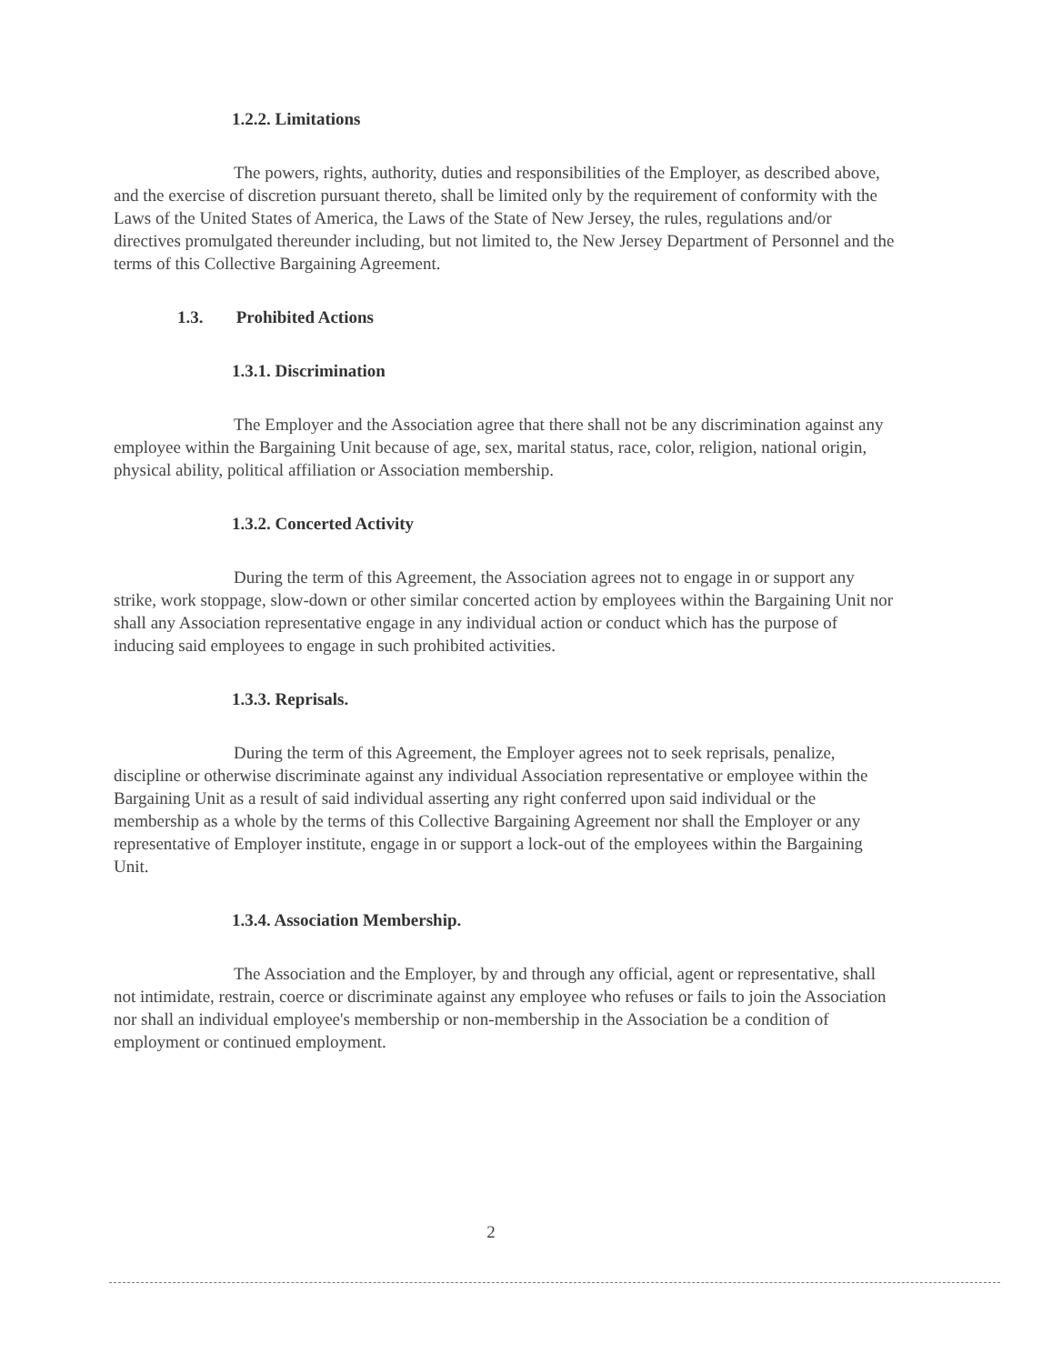1.2.2. Limitations
The powers, rights, authority, duties and responsibilities of the Employer, as described above, and the exercise of discretion pursuant thereto, shall be limited only by the requirement of conformity with the Laws of the United States of America, the Laws of the State of New Jersey, the rules, regulations and/or directives promulgated thereunder including, but not limited to, the New Jersey Department of Personnel and the terms of this Collective Bargaining Agreement.
1.3. Prohibited Actions
1.3.1. Discrimination
The Employer and the Association agree that there shall not be any discrimination against any employee within the Bargaining Unit because of age, sex, marital status, race, color, religion, national origin, physical ability, political affiliation or Association membership.
1.3.2. Concerted Activity
During the term of this Agreement, the Association agrees not to engage in or support any strike, work stoppage, slow-down or other similar concerted action by employees within the Bargaining Unit nor shall any Association representative engage in any individual action or conduct which has the purpose of inducing said employees to engage in such prohibited activities.
1.3.3. Reprisals.
During the term of this Agreement, the Employer agrees not to seek reprisals, penalize, discipline or otherwise discriminate against any individual Association representative or employee within the Bargaining Unit as a result of said individual asserting any right conferred upon said individual or the membership as a whole by the terms of this Collective Bargaining Agreement nor shall the Employer or any representative of Employer institute, engage in or support a lock-out of the employees within the Bargaining Unit.
1.3.4. Association Membership.
The Association and the Employer, by and through any official, agent or representative, shall not intimidate, restrain, coerce or discriminate against any employee who refuses or fails to join the Association nor shall an individual employee's membership or non-membership in the Association be a condition of employment or continued employment.
2